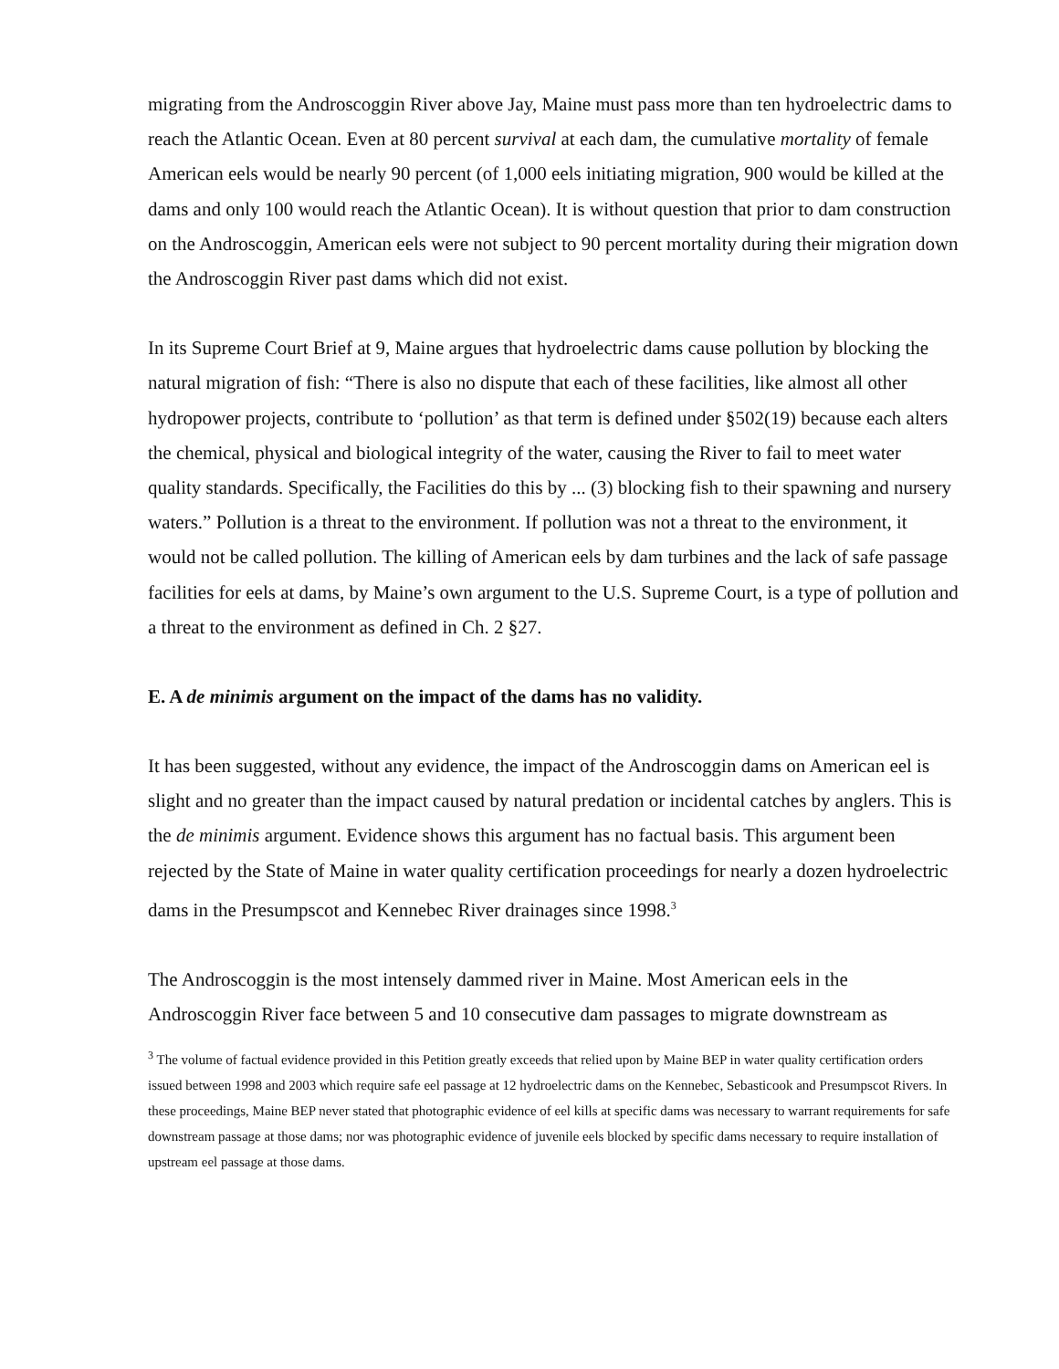migrating from the Androscoggin River above Jay, Maine must pass more than ten hydroelectric dams to reach the Atlantic Ocean. Even at 80 percent survival at each dam, the cumulative mortality of female American eels would be nearly 90 percent (of 1,000 eels initiating migration, 900 would be killed at the dams and only 100 would reach the Atlantic Ocean). It is without question that prior to dam construction on the Androscoggin, American eels were not subject to 90 percent mortality during their migration down the Androscoggin River past dams which did not exist.
In its Supreme Court Brief at 9, Maine argues that hydroelectric dams cause pollution by blocking the natural migration of fish: “There is also no dispute that each of these facilities, like almost all other hydropower projects, contribute to ‘pollution’ as that term is defined under §502(19) because each alters the chemical, physical and biological integrity of the water, causing the River to fail to meet water quality standards. Specifically, the Facilities do this by ... (3) blocking fish to their spawning and nursery waters.” Pollution is a threat to the environment. If pollution was not a threat to the environment, it would not be called pollution. The killing of American eels by dam turbines and the lack of safe passage facilities for eels at dams, by Maine’s own argument to the U.S. Supreme Court, is a type of pollution and a threat to the environment as defined in Ch. 2 §27.
E. A de minimis argument on the impact of the dams has no validity.
It has been suggested, without any evidence, the impact of the Androscoggin dams on American eel is slight and no greater than the impact caused by natural predation or incidental catches by anglers. This is the de minimis argument. Evidence shows this argument has no factual basis. This argument been rejected by the State of Maine in water quality certification proceedings for nearly a dozen hydroelectric dams in the Presumpscot and Kennebec River drainages since 1998.<sup>3</sup>
The Androscoggin is the most intensely dammed river in Maine. Most American eels in the Androscoggin River face between 5 and 10 consecutive dam passages to migrate downstream as
<sup>3</sup> The volume of factual evidence provided in this Petition greatly exceeds that relied upon by Maine BEP in water quality certification orders issued between 1998 and 2003 which require safe eel passage at 12 hydroelectric dams on the Kennebec, Sebasticook and Presumpscot Rivers. In these proceedings, Maine BEP never stated that photographic evidence of eel kills at specific dams was necessary to warrant requirements for safe downstream passage at those dams; nor was photographic evidence of juvenile eels blocked by specific dams necessary to require installation of upstream eel passage at those dams.